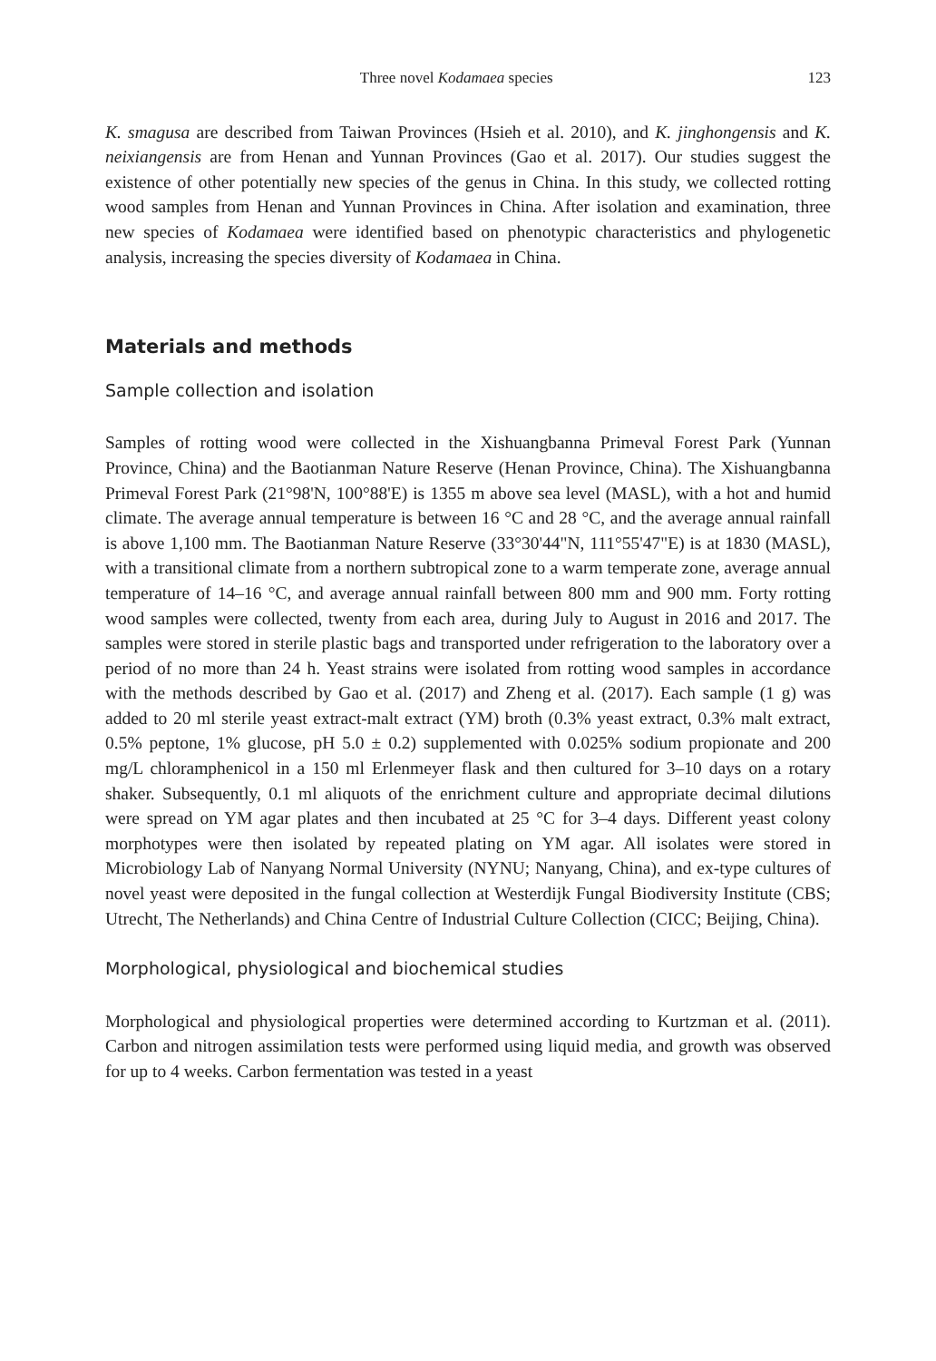Three novel Kodamaea species 123
K. smagusa are described from Taiwan Provinces (Hsieh et al. 2010), and K. jinghongensis and K. neixiangensis are from Henan and Yunnan Provinces (Gao et al. 2017). Our studies suggest the existence of other potentially new species of the genus in China. In this study, we collected rotting wood samples from Henan and Yunnan Provinces in China. After isolation and examination, three new species of Kodamaea were identified based on phenotypic characteristics and phylogenetic analysis, increasing the species diversity of Kodamaea in China.
Materials and methods
Sample collection and isolation
Samples of rotting wood were collected in the Xishuangbanna Primeval Forest Park (Yunnan Province, China) and the Baotianman Nature Reserve (Henan Province, China). The Xishuangbanna Primeval Forest Park (21°98'N, 100°88'E) is 1355 m above sea level (MASL), with a hot and humid climate. The average annual temperature is between 16 °C and 28 °C, and the average annual rainfall is above 1,100 mm. The Baotianman Nature Reserve (33°30'44"N, 111°55'47"E) is at 1830 (MASL), with a transitional climate from a northern subtropical zone to a warm temperate zone, average annual temperature of 14–16 °C, and average annual rainfall between 800 mm and 900 mm. Forty rotting wood samples were collected, twenty from each area, during July to August in 2016 and 2017. The samples were stored in sterile plastic bags and transported under refrigeration to the laboratory over a period of no more than 24 h. Yeast strains were isolated from rotting wood samples in accordance with the methods described by Gao et al. (2017) and Zheng et al. (2017). Each sample (1 g) was added to 20 ml sterile yeast extract-malt extract (YM) broth (0.3% yeast extract, 0.3% malt extract, 0.5% peptone, 1% glucose, pH 5.0 ± 0.2) supplemented with 0.025% sodium propionate and 200 mg/L chloramphenicol in a 150 ml Erlenmeyer flask and then cultured for 3–10 days on a rotary shaker. Subsequently, 0.1 ml aliquots of the enrichment culture and appropriate decimal dilutions were spread on YM agar plates and then incubated at 25 °C for 3–4 days. Different yeast colony morphotypes were then isolated by repeated plating on YM agar. All isolates were stored in Microbiology Lab of Nanyang Normal University (NYNU; Nanyang, China), and ex-type cultures of novel yeast were deposited in the fungal collection at Westerdijk Fungal Biodiversity Institute (CBS; Utrecht, The Netherlands) and China Centre of Industrial Culture Collection (CICC; Beijing, China).
Morphological, physiological and biochemical studies
Morphological and physiological properties were determined according to Kurtzman et al. (2011). Carbon and nitrogen assimilation tests were performed using liquid media, and growth was observed for up to 4 weeks. Carbon fermentation was tested in a yeast